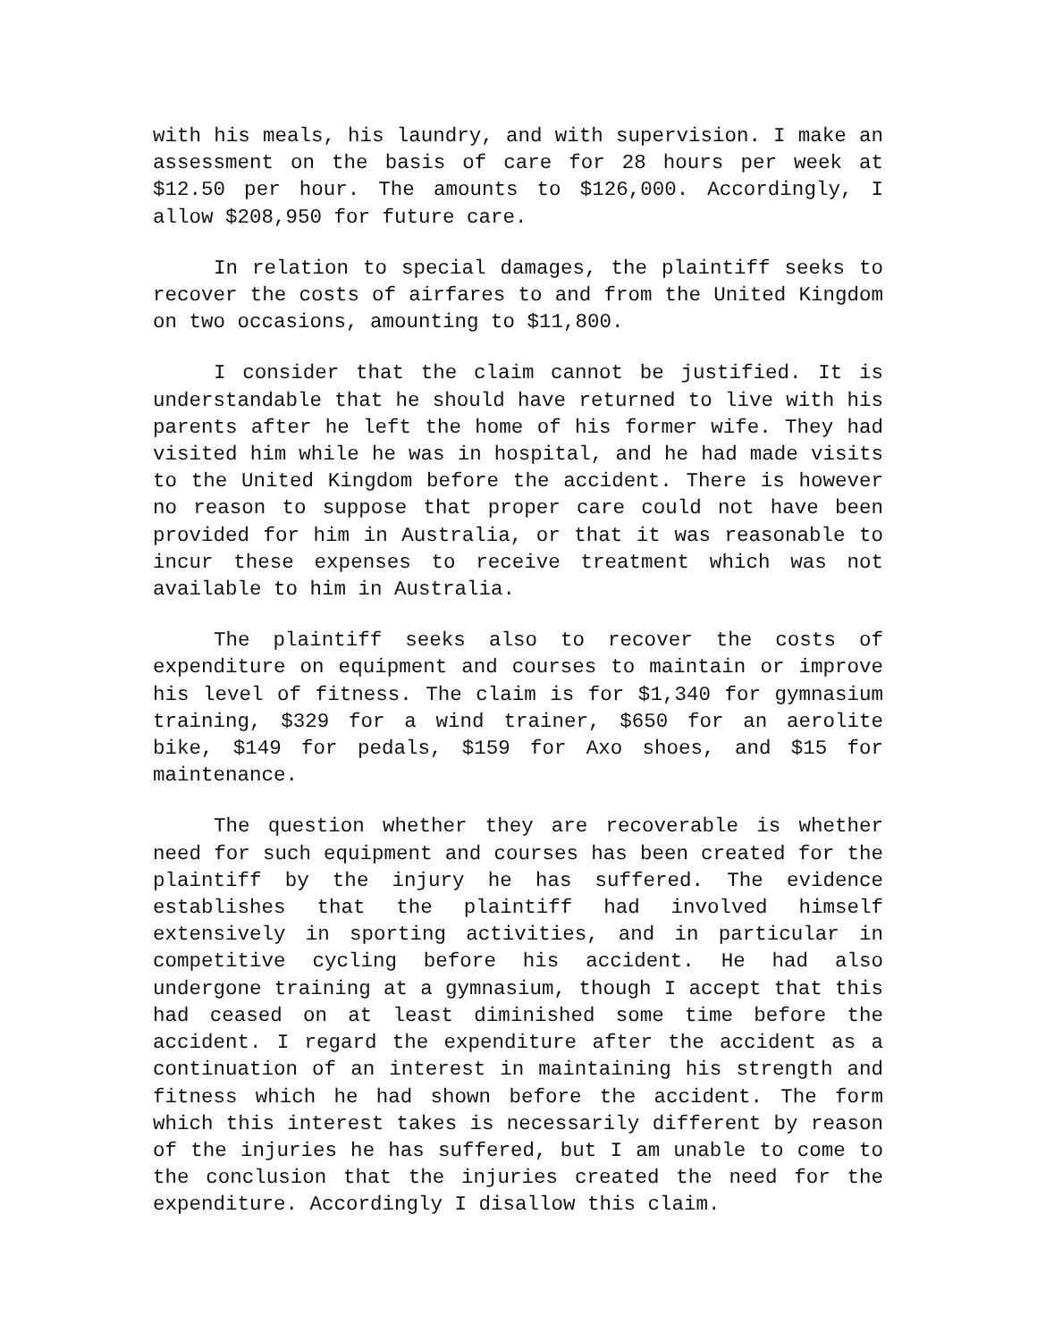with his meals, his laundry, and with supervision. I make an assessment on the basis of care for 28 hours per week at $12.50 per hour. The amounts to $126,000. Accordingly, I allow $208,950 for future care.
In relation to special damages, the plaintiff seeks to recover the costs of airfares to and from the United Kingdom on two occasions, amounting to $11,800.
I consider that the claim cannot be justified. It is understandable that he should have returned to live with his parents after he left the home of his former wife. They had visited him while he was in hospital, and he had made visits to the United Kingdom before the accident. There is however no reason to suppose that proper care could not have been provided for him in Australia, or that it was reasonable to incur these expenses to receive treatment which was not available to him in Australia.
The plaintiff seeks also to recover the costs of expenditure on equipment and courses to maintain or improve his level of fitness. The claim is for $1,340 for gymnasium training, $329 for a wind trainer, $650 for an aerolite bike, $149 for pedals, $159 for Axo shoes, and $15 for maintenance.
The question whether they are recoverable is whether need for such equipment and courses has been created for the plaintiff by the injury he has suffered. The evidence establishes that the plaintiff had involved himself extensively in sporting activities, and in particular in competitive cycling before his accident. He had also undergone training at a gymnasium, though I accept that this had ceased on at least diminished some time before the accident. I regard the expenditure after the accident as a continuation of an interest in maintaining his strength and fitness which he had shown before the accident. The form which this interest takes is necessarily different by reason of the injuries he has suffered, but I am unable to come to the conclusion that the injuries created the need for the expenditure. Accordingly I disallow this claim.